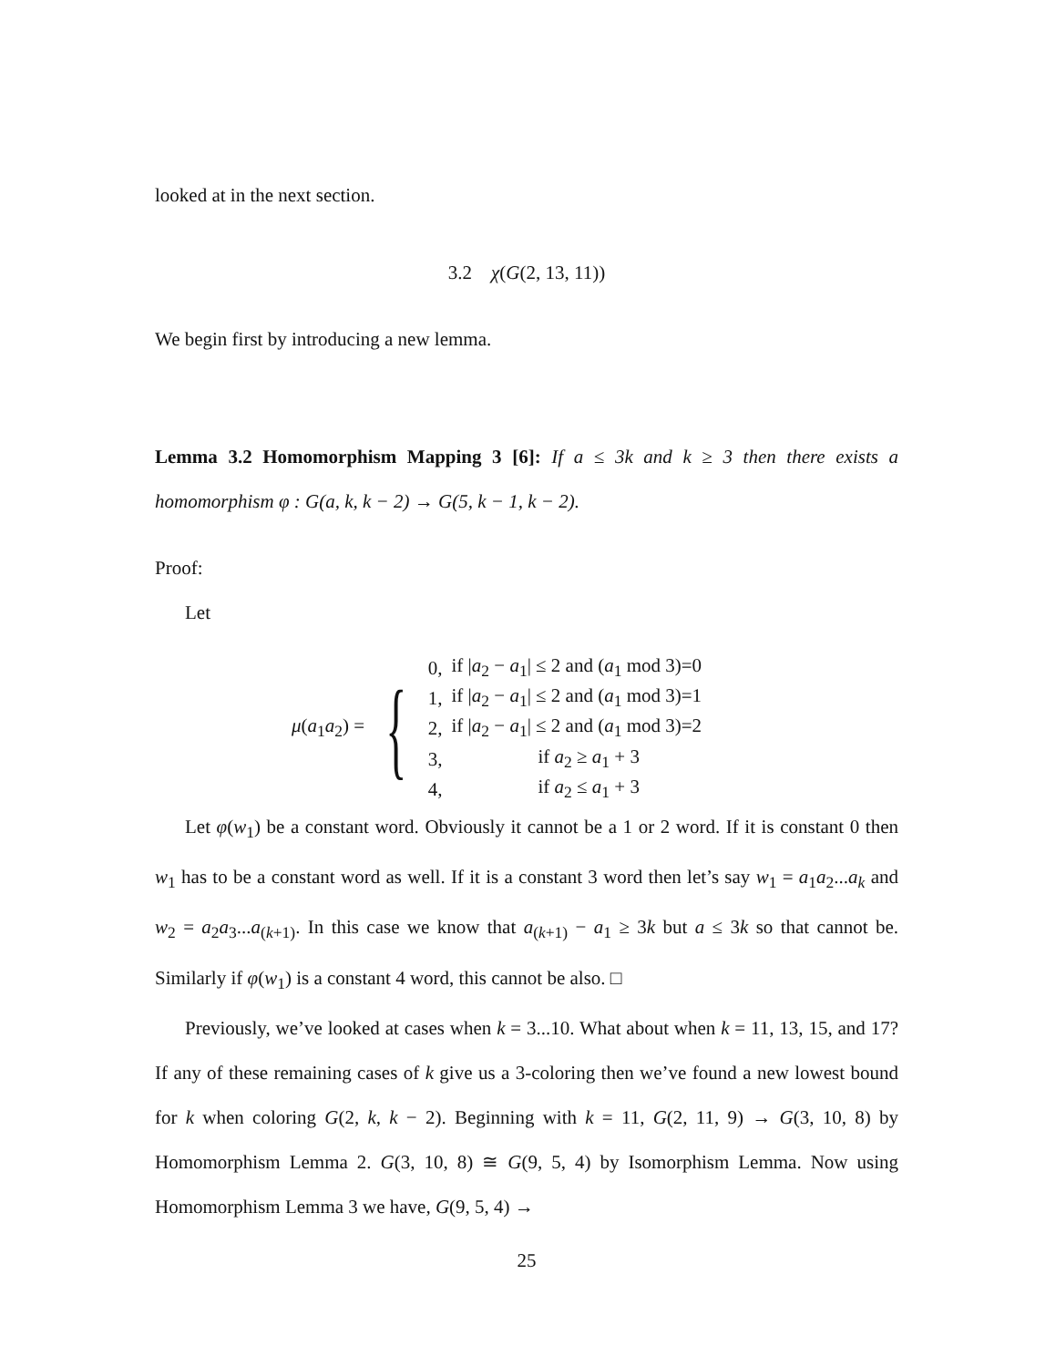looked at in the next section.
3.2 χ(G(2, 13, 11))
We begin first by introducing a new lemma.
Lemma 3.2 Homomorphism Mapping 3 [6]: If a ≤ 3k and k ≥ 3 then there exists a homomorphism φ : G(a, k, k − 2) → G(5, k − 1, k − 2).
Proof:
Let
μ(a<sub>1</sub>a<sub>2</sub>) = {
| 0, | if / a<sub>2</sub> − a<sub>1</sub>/ ≤ 2 and ( a<sub>1</sub> mod 3)=0 |
| 1, | if / a<sub>2</sub> − a<sub>1</sub>/ ≤ 2 and ( a<sub>1</sub> mod 3)=1 |
| 2, | if / a<sub>2</sub> − a<sub>1</sub>/ ≤ 2 and ( a<sub>1</sub> mod 3)=2 |
| 3, | if a<sub>2</sub> ≥ a<sub>1</sub> + 3 |
| 4, | if a<sub>2</sub> ≤ a<sub>1</sub> + 3 |
Let φ(w<sub>1</sub>) be a constant word. Obviously it cannot be a 1 or 2 word. If it is constant 0 then w<sub>1</sub> has to be a constant word as well. If it is a constant 3 word then let’s say w<sub>1</sub> = a<sub>1</sub>a<sub>2</sub>...a<sub>k</sub> and w<sub>2</sub> = a<sub>2</sub>a<sub>3</sub>...a<sub>(k+1)</sub>. In this case we know that a<sub>(k+1)</sub> − a<sub>1</sub> ≥ 3k but a ≤ 3k so that cannot be. Similarly if φ(w<sub>1</sub>) is a constant 4 word, this cannot be also. □
Previously, we’ve looked at cases when k = 3...10. What about when k = 11, 13, 15, and 17? If any of these remaining cases of k give us a 3-coloring then we’ve found a new lowest bound for k when coloring G(2, k, k − 2). Beginning with k = 11, G(2, 11, 9) → G(3, 10, 8) by Homomorphism Lemma 2. G(3, 10, 8) ≅ G(9, 5, 4) by Isomorphism Lemma. Now using Homomorphism Lemma 3 we have, G(9, 5, 4) →
25